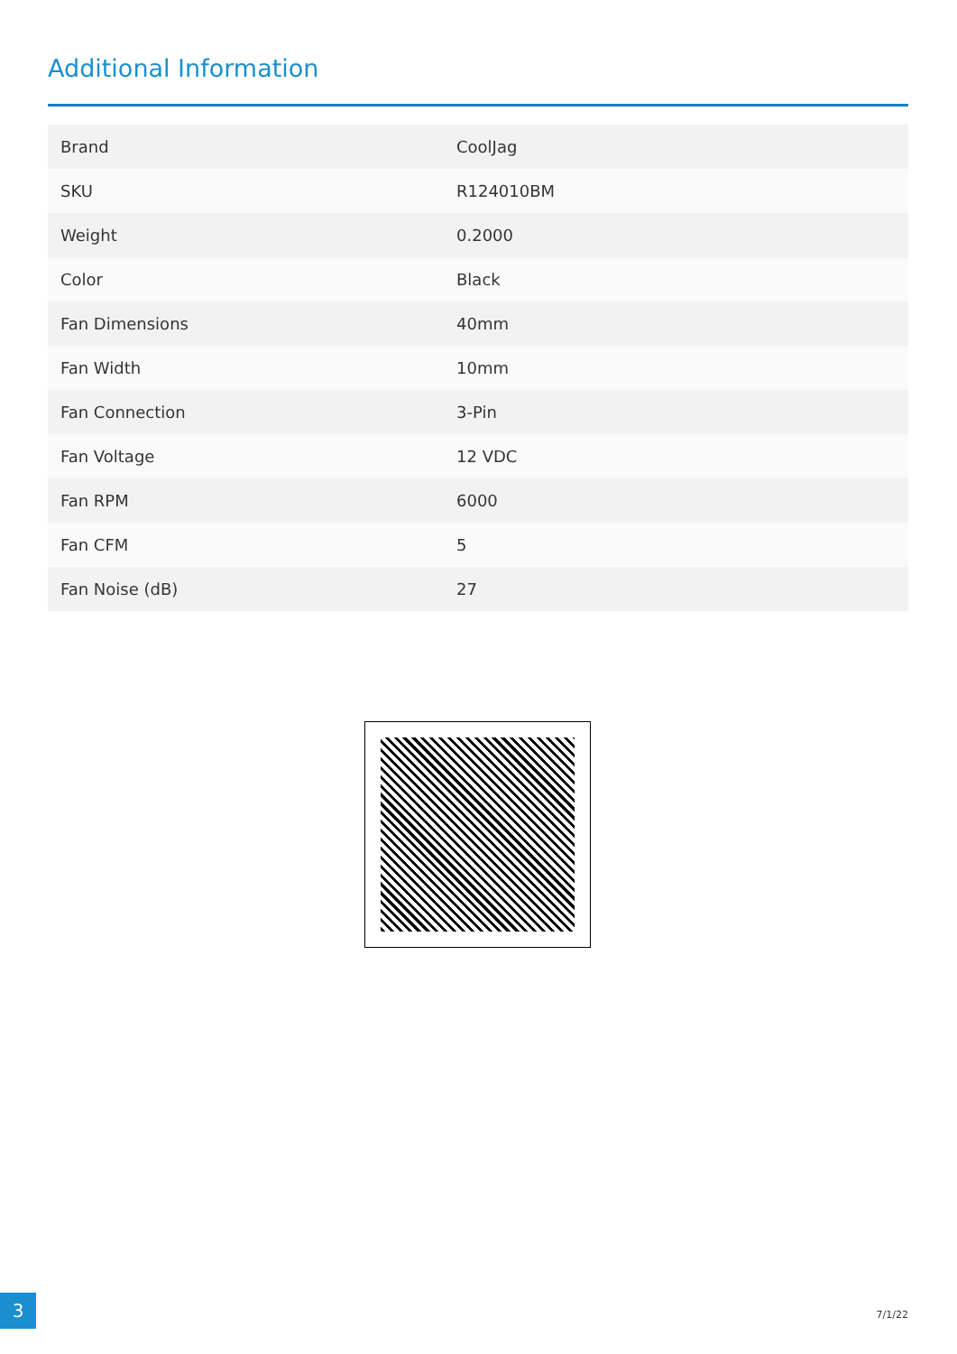Additional Information
| Brand | CoolJag |
| SKU | R124010BM |
| Weight | 0.2000 |
| Color | Black |
| Fan Dimensions | 40mm |
| Fan Width | 10mm |
| Fan Connection | 3-Pin |
| Fan Voltage | 12 VDC |
| Fan RPM | 6000 |
| Fan CFM | 5 |
| Fan Noise (dB) | 27 |
3
7/1/22